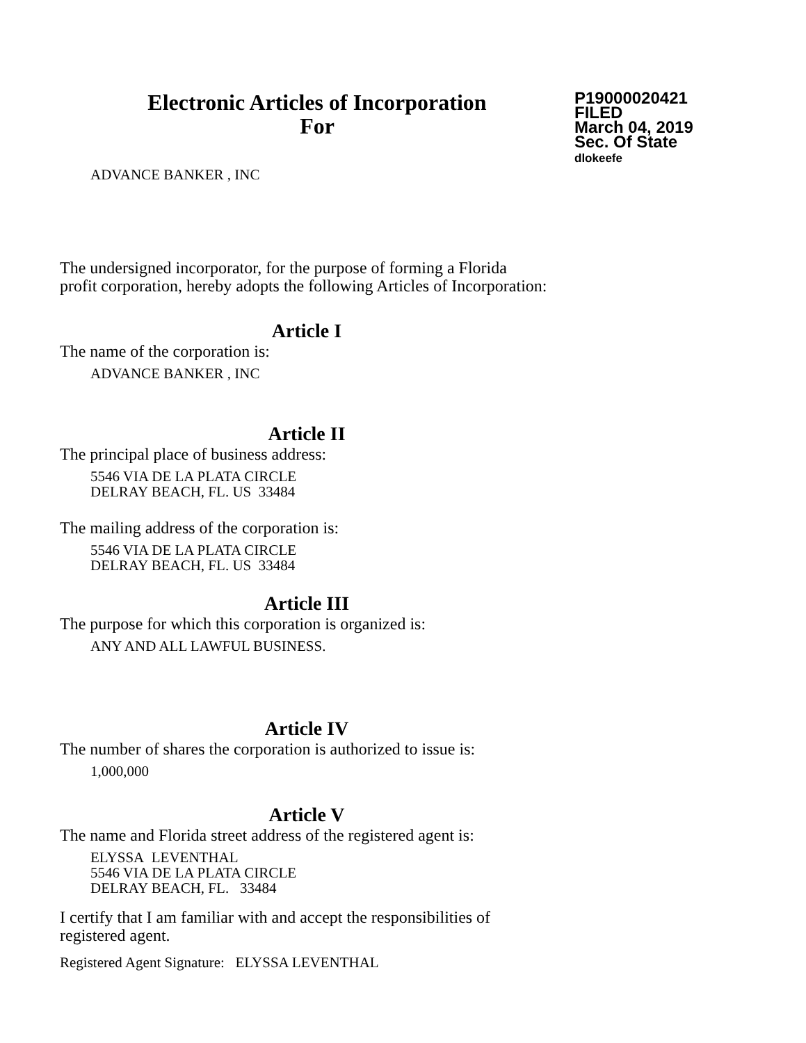Electronic Articles of Incorporation
For
P19000020421
FILED
March 04, 2019
Sec. Of State
dlokeefe
ADVANCE BANKER , INC
The undersigned incorporator, for the purpose of forming a Florida
profit corporation, hereby adopts the following Articles of Incorporation:
Article I
The name of the corporation is:
ADVANCE BANKER , INC
Article II
The principal place of business address:
5546 VIA DE LA PLATA CIRCLE
DELRAY BEACH, FL. US 33484
The mailing address of the corporation is:
5546 VIA DE LA PLATA CIRCLE
DELRAY BEACH, FL. US 33484
Article III
The purpose for which this corporation is organized is:
ANY AND ALL LAWFUL BUSINESS.
Article IV
The number of shares the corporation is authorized to issue is:
1,000,000
Article V
The name and Florida street address of the registered agent is:
ELYSSA LEVENTHAL
5546 VIA DE LA PLATA CIRCLE
DELRAY BEACH, FL. 33484
I certify that I am familiar with and accept the responsibilities of
registered agent.
Registered Agent Signature: ELYSSA LEVENTHAL